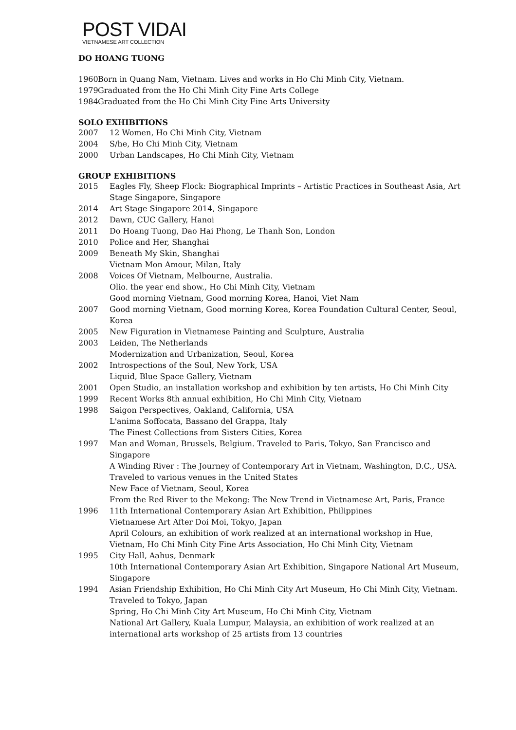POST VIDAI
VIETNAMESE ART COLLECTION
DO HOANG TUONG
1960 Born in Quang Nam, Vietnam. Lives and works in Ho Chi Minh City, Vietnam.
1979 Graduated from the Ho Chi Minh City Fine Arts College
1984 Graduated from the Ho Chi Minh City Fine Arts University
SOLO EXHIBITIONS
2007 12 Women, Ho Chi Minh City, Vietnam
2004 S/he, Ho Chi Minh City, Vietnam
2000 Urban Landscapes, Ho Chi Minh City, Vietnam
GROUP EXHIBITIONS
2015 Eagles Fly, Sheep Flock: Biographical Imprints – Artistic Practices in Southeast Asia, Art Stage Singapore, Singapore
2014 Art Stage Singapore 2014, Singapore
2012 Dawn, CUC Gallery, Hanoi
2011 Do Hoang Tuong, Dao Hai Phong, Le Thanh Son, London
2010 Police and Her, Shanghai
2009 Beneath My Skin, Shanghai
Vietnam Mon Amour, Milan, Italy
2008 Voices Of Vietnam, Melbourne, Australia.
Olio. the year end show., Ho Chi Minh City, Vietnam
Good morning Vietnam, Good morning Korea, Hanoi, Viet Nam
2007 Good morning Vietnam, Good morning Korea, Korea Foundation Cultural Center, Seoul, Korea
2005 New Figuration in Vietnamese Painting and Sculpture, Australia
2003 Leiden, The Netherlands
Modernization and Urbanization, Seoul, Korea
2002 Introspections of the Soul, New York, USA
Liquid, Blue Space Gallery, Vietnam
2001 Open Studio, an installation workshop and exhibition by ten artists, Ho Chi Minh City
1999 Recent Works 8th annual exhibition, Ho Chi Minh City, Vietnam
1998 Saigon Perspectives, Oakland, California, USA
L'anima Soffocata, Bassano del Grappa, Italy
The Finest Collections from Sisters Cities, Korea
1997 Man and Woman, Brussels, Belgium. Traveled to Paris, Tokyo, San Francisco and Singapore
A Winding River : The Journey of Contemporary Art in Vietnam, Washington, D.C., USA. Traveled to various venues in the United States
New Face of Vietnam, Seoul, Korea
From the Red River to the Mekong: The New Trend in Vietnamese Art, Paris, France
1996 11th International Contemporary Asian Art Exhibition, Philippines
Vietnamese Art After Doi Moi, Tokyo, Japan
April Colours, an exhibition of work realized at an international workshop in Hue, Vietnam, Ho Chi Minh City Fine Arts Association, Ho Chi Minh City, Vietnam
1995 City Hall, Aahus, Denmark
10th International Contemporary Asian Art Exhibition, Singapore National Art Museum, Singapore
1994 Asian Friendship Exhibition, Ho Chi Minh City Art Museum, Ho Chi Minh City, Vietnam. Traveled to Tokyo, Japan
Spring, Ho Chi Minh City Art Museum, Ho Chi Minh City, Vietnam
National Art Gallery, Kuala Lumpur, Malaysia, an exhibition of work realized at an international arts workshop of 25 artists from 13 countries